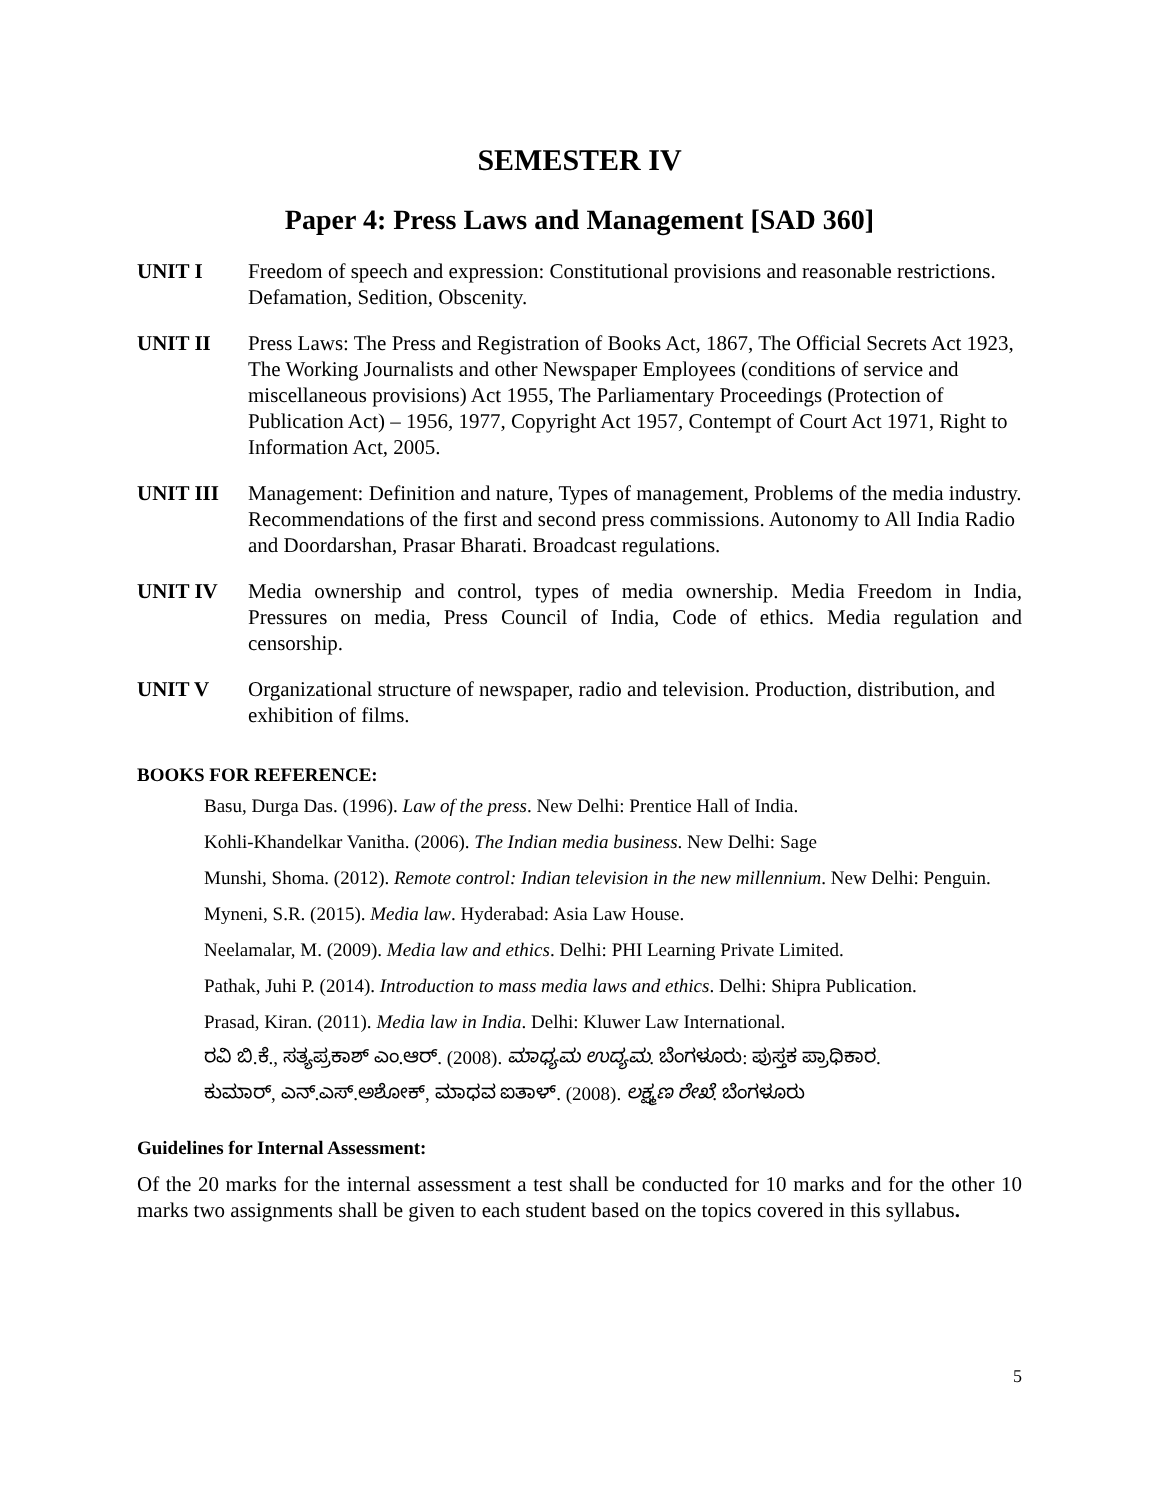SEMESTER IV
Paper 4: Press Laws and Management [SAD 360]
UNIT I Freedom of speech and expression: Constitutional provisions and reasonable restrictions. Defamation, Sedition, Obscenity.
UNIT II Press Laws: The Press and Registration of Books Act, 1867, The Official Secrets Act 1923, The Working Journalists and other Newspaper Employees (conditions of service and miscellaneous provisions) Act 1955, The Parliamentary Proceedings (Protection of Publication Act) – 1956, 1977, Copyright Act 1957, Contempt of Court Act 1971, Right to Information Act, 2005.
UNIT III Management: Definition and nature, Types of management, Problems of the media industry. Recommendations of the first and second press commissions. Autonomy to All India Radio and Doordarshan, Prasar Bharati. Broadcast regulations.
UNIT IV Media ownership and control, types of media ownership. Media Freedom in India, Pressures on media, Press Council of India, Code of ethics. Media regulation and censorship.
UNIT V Organizational structure of newspaper, radio and television. Production, distribution, and exhibition of films.
BOOKS FOR REFERENCE:
Basu, Durga Das. (1996). Law of the press. New Delhi: Prentice Hall of India.
Kohli-Khandelkar Vanitha. (2006). The Indian media business. New Delhi: Sage
Munshi, Shoma. (2012). Remote control: Indian television in the new millennium. New Delhi: Penguin.
Myneni, S.R. (2015). Media law. Hyderabad: Asia Law House.
Neelamalar, M. (2009). Media law and ethics. Delhi: PHI Learning Private Limited.
Pathak, Juhi P. (2014). Introduction to mass media laws and ethics. Delhi: Shipra Publication.
Prasad, Kiran. (2011). Media law in India. Delhi: Kluwer Law International.
ರವಿ ಬಿ.ಕೆ., ಸತ್ಯಪ್ರಕಾಶ್ ಎಂ.ಆರ್. (2008). ಮಾಧ್ಯಮ ಉದ್ಯಮ. ಬೆಂಗಳೂರು: ಪುಸ್ತಕ ಪ್ರಾಧಿಕಾರ.
ಕುಮಾರ್, ಎನ್.ಎಸ್.ಅಶೋಕ್, ಮಾಧವ ಐತಾಳ್. (2008). ಲಕ್ಷ್ಮಣ ರೇಖೆ. ಬೆಂಗಳೂರು
Guidelines for Internal Assessment:
Of the 20 marks for the internal assessment a test shall be conducted for 10 marks and for the other 10 marks two assignments shall be given to each student based on the topics covered in this syllabus.
5